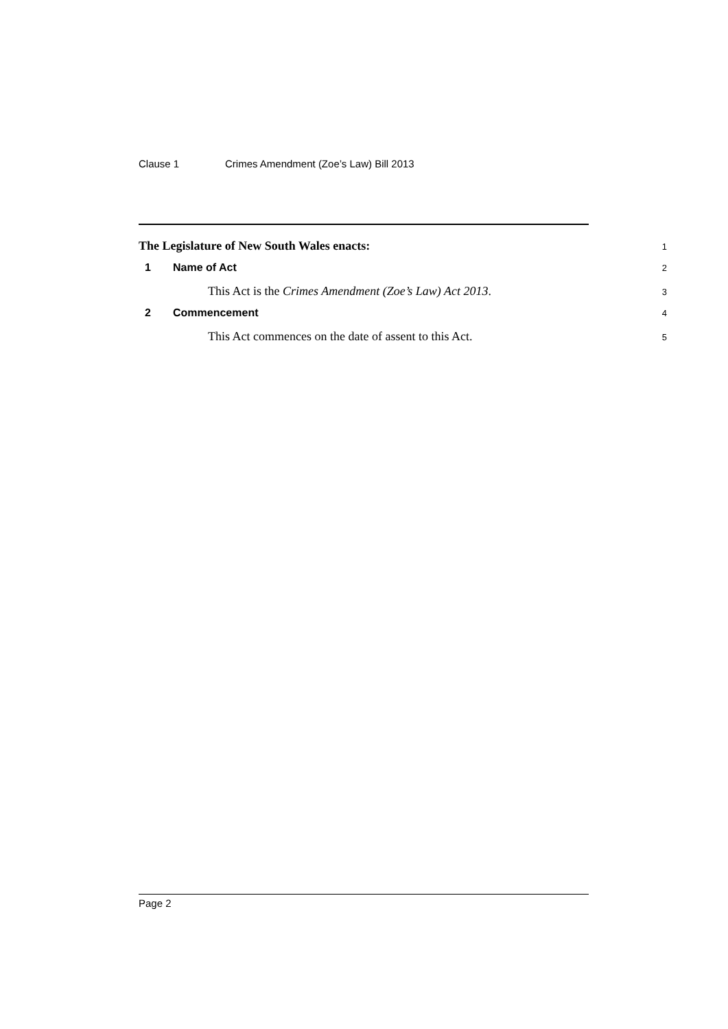Clause 1 Crimes Amendment (Zoe’s Law) Bill 2013
The Legislature of New South Wales enacts:
1
1 Name of Act
2
This Act is the Crimes Amendment (Zoe’s Law) Act 2013.
3
2 Commencement
4
This Act commences on the date of assent to this Act.
5
Page 2